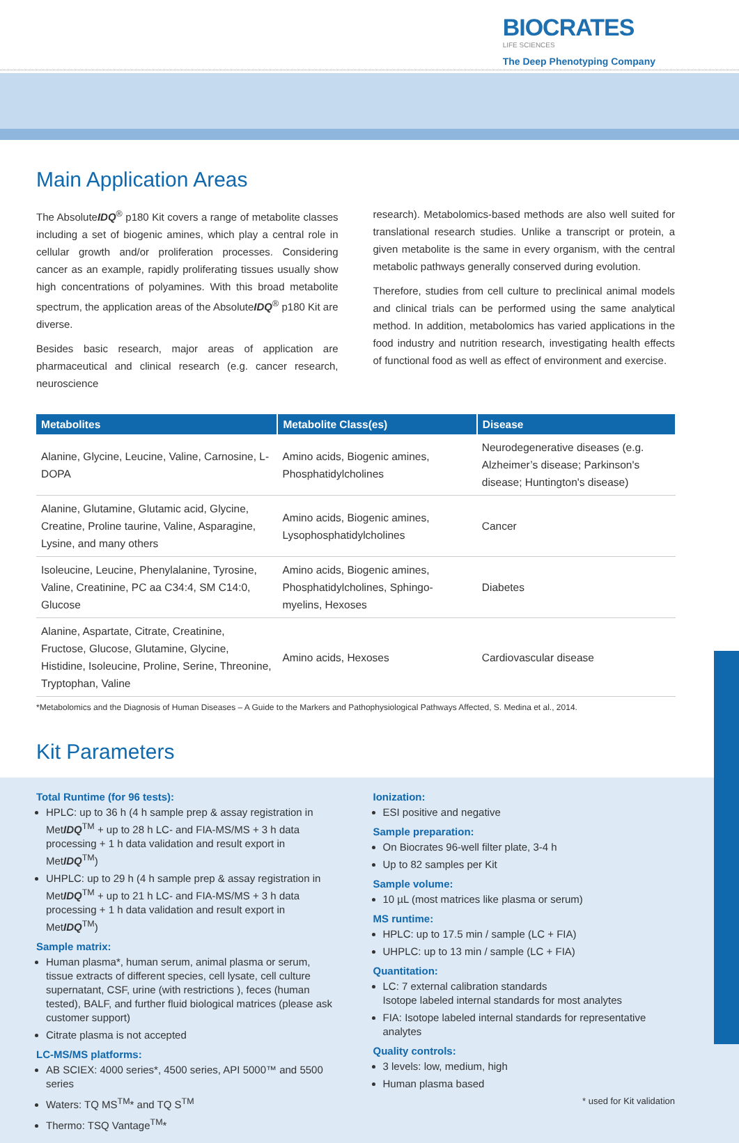BIOCRATES
LIFE SCIENCES
The Deep Phenotyping Company
Main Application Areas
The AbsoluteIDQ<sup>®</sup> p180 Kit covers a range of metabolite classes including a set of biogenic amines, which play a central role in cellular growth and/or proliferation processes. Considering cancer as an example, rapidly proliferating tissues usually show high concentrations of polyamines. With this broad metabolite spectrum, the application areas of the AbsoluteIDQ<sup>®</sup> p180 Kit are diverse.
Besides basic research, major areas of application are pharmaceutical and clinical research (e.g. cancer research, neuroscience
research). Metabolomics-based methods are also well suited for translational research studies. Unlike a transcript or protein, a given metabolite is the same in every organism, with the central metabolic pathways generally conserved during evolution.
Therefore, studies from cell culture to preclinical animal models and clinical trials can be performed using the same analytical method. In addition, metabolomics has varied applications in the food industry and nutrition research, investigating health effects of functional food as well as effect of environment and exercise.
| Metabolites | Metabolite Class(es) | Disease |
| --- | --- | --- |
| Alanine, Glycine, Leucine, Valine, Carnosine, L-DOPA | Amino acids, Biogenic amines, Phosphatidylcholines | Neurodegenerative diseases (e.g. Alzheimer’s disease; Parkinson's disease; Huntington's disease) |
| Alanine, Glutamine, Glutamic acid, Glycine, Creatine, Proline taurine, Valine, Asparagine, Lysine, and many others | Amino acids, Biogenic amines, Lysophosphatidylcholines | Cancer |
| Isoleucine, Leucine, Phenylalanine, Tyrosine, Valine, Creatinine, PC aa C34:4, SM C14:0, Glucose | Amino acids, Biogenic amines, Phosphatidylcholines, Sphingo-myelins, Hexoses | Diabetes |
| Alanine, Aspartate, Citrate, Creatinine, Fructose, Glucose, Glutamine, Glycine, Histidine, Isoleucine, Proline, Serine, Threonine, Tryptophan, Valine | Amino acids, Hexoses | Cardiovascular disease |
*Metabolomics and the Diagnosis of Human Diseases – A Guide to the Markers and Pathophysiological Pathways Affected, S. Medina et al., 2014.
Kit Parameters
Total Runtime (for 96 tests):
HPLC: up to 36 h (4 h sample prep & assay registration in MetIDQ<sup>TM</sup> + up to 28 h LC- and FIA-MS/MS + 3 h data processing + 1 h data validation and result export in MetIDQ<sup>TM</sup>)
UHPLC: up to 29 h (4 h sample prep & assay registration in MetIDQ<sup>TM</sup> + up to 21 h LC- and FIA-MS/MS + 3 h data processing + 1 h data validation and result export in MetIDQ<sup>TM</sup>)
Sample matrix:
Human plasma*, human serum, animal plasma or serum, tissue extracts of different species, cell lysate, cell culture supernatant, CSF, urine (with restrictions ), feces (human tested), BALF, and further fluid biological matrices (please ask customer support)
Citrate plasma is not accepted
LC-MS/MS platforms:
AB SCIEX: 4000 series*, 4500 series, API 5000™ and 5500 series
Waters: TQ MS<sup>TM</sup>* and TQ S<sup>TM</sup>
Thermo: TSQ Vantage<sup>TM</sup>*
Ionization:
ESI positive and negative
Sample preparation:
On Biocrates 96-well filter plate, 3-4 h
Up to 82 samples per Kit
Sample volume:
10 µL (most matrices like plasma or serum)
MS runtime:
HPLC: up to 17.5 min / sample (LC + FIA)
UHPLC: up to 13 min / sample (LC + FIA)
Quantitation:
LC: 7 external calibration standards
Isotope labeled internal standards for most analytes
FIA: Isotope labeled internal standards for representative analytes
Quality controls:
3 levels: low, medium, high
Human plasma based
* used for Kit validation